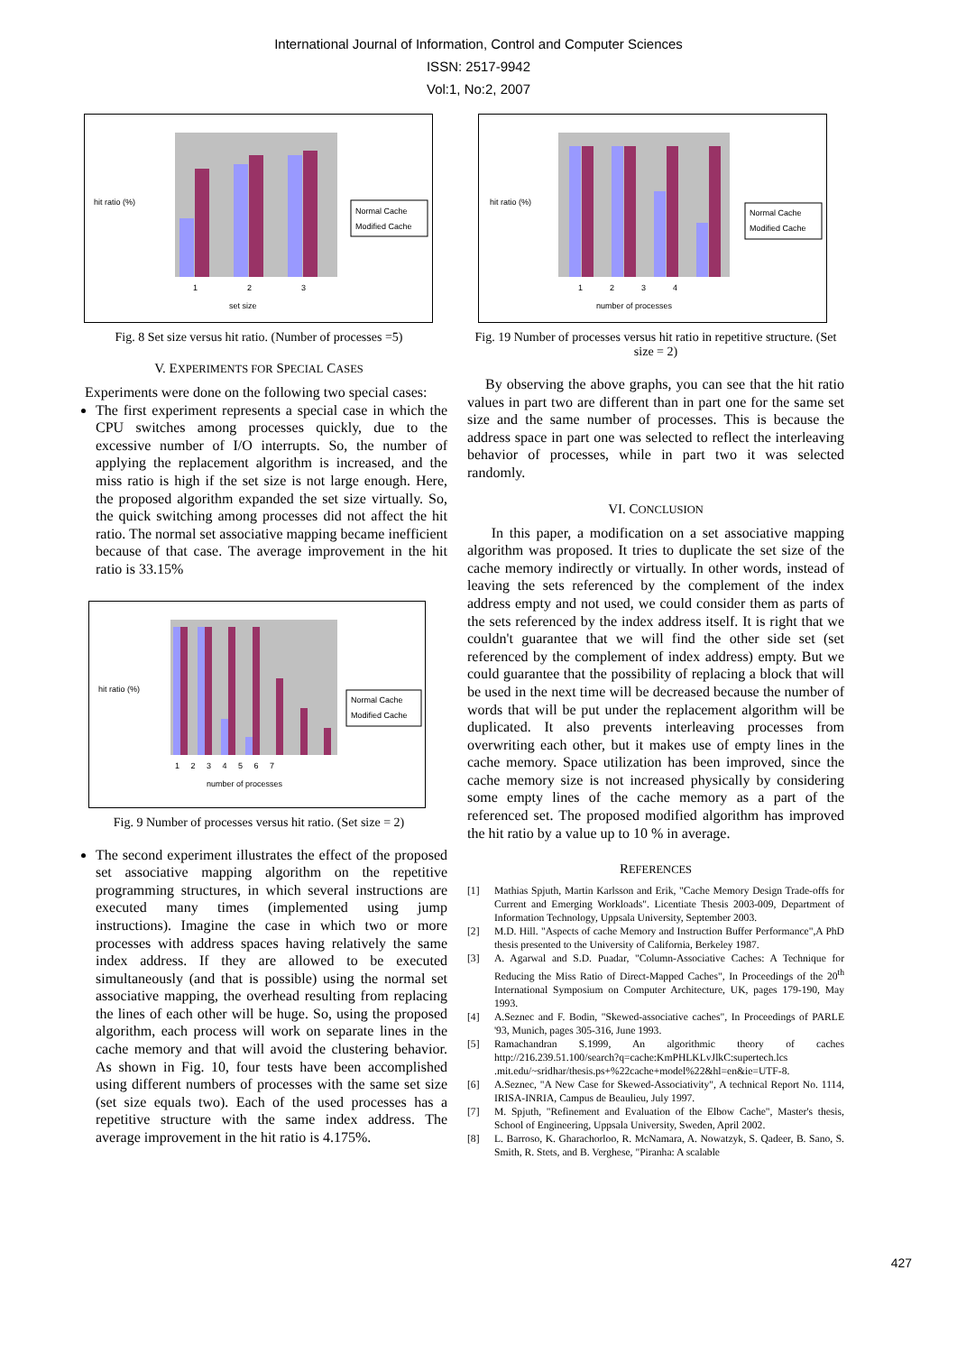International Journal of Information, Control and Computer Sciences
ISSN: 2517-9942
Vol:1, No:2, 2007
hit ratio (%)
1
2
3
set size
Normal Cache
Modified Cache
Fig. 8 Set size versus hit ratio. (Number of processes =5)
V. EXPERIMENTS FOR SPECIAL CASES
Experiments were done on the following two special cases:
The first experiment represents a special case in which the CPU switches among processes quickly, due to the excessive number of I/O interrupts. So, the number of applying the replacement algorithm is increased, and the miss ratio is high if the set size is not large enough. Here, the proposed algorithm expanded the set size virtually. So, the quick switching among processes did not affect the hit ratio. The normal set associative mapping became inefficient because of that case. The average improvement in the hit ratio is 33.15%
hit ratio (%)
1 2 3 4 5 6 7
number of processes
Normal Cache
Modified Cache
Fig. 9 Number of processes versus hit ratio. (Set size = 2)
The second experiment illustrates the effect of the proposed set associative mapping algorithm on the repetitive programming structures, in which several instructions are executed many times (implemented using jump instructions). Imagine the case in which two or more processes with address spaces having relatively the same index address. If they are allowed to be executed simultaneously (and that is possible) using the normal set associative mapping, the overhead resulting from replacing the lines of each other will be huge. So, using the proposed algorithm, each process will work on separate lines in the cache memory and that will avoid the clustering behavior. As shown in Fig. 10, four tests have been accomplished using different numbers of processes with the same set size (set size equals two). Each of the used processes has a repetitive structure with the same index address. The average improvement in the hit ratio is 4.175%.
hit ratio (%)
1 2 3 4
number of processes
Normal Cache
Modified Cache
Fig. 19 Number of processes versus hit ratio in repetitive structure. (Set size = 2)
By observing the above graphs, you can see that the hit ratio values in part two are different than in part one for the same set size and the same number of processes. This is because the address space in part one was selected to reflect the interleaving behavior of processes, while in part two it was selected randomly.
VI. CONCLUSION
In this paper, a modification on a set associative mapping algorithm was proposed. It tries to duplicate the set size of the cache memory indirectly or virtually. In other words, instead of leaving the sets referenced by the complement of the index address empty and not used, we could consider them as parts of the sets referenced by the index address itself. It is right that we couldn't guarantee that we will find the other side set (set referenced by the complement of index address) empty. But we could guarantee that the possibility of replacing a block that will be used in the next time will be decreased because the number of words that will be put under the replacement algorithm will be duplicated. It also prevents interleaving processes from overwriting each other, but it makes use of empty lines in the cache memory. Space utilization has been improved, since the cache memory size is not increased physically by considering some empty lines of the cache memory as a part of the referenced set. The proposed modified algorithm has improved the hit ratio by a value up to 10 % in average.
REFERENCES
[1] Mathias Spjuth, Martin Karlsson and Erik, "Cache Memory Design Trade-offs for Current and Emerging Workloads". Licentiate Thesis 2003-009, Department of Information Technology, Uppsala University, September 2003.
[2] M.D. Hill. "Aspects of cache Memory and Instruction Buffer Performance",A PhD thesis presented to the University of California, Berkeley 1987.
[3] A. Agarwal and S.D. Puadar, "Column-Associative Caches: A Technique for Reducing the Miss Ratio of Direct-Mapped Caches", In Proceedings of the 20<sup>th</sup> International Symposium on Computer Architecture, UK, pages 179-190, May 1993.
[4] A.Seznec and F. Bodin, "Skewed-associative caches", In Proceedings of PARLE '93, Munich, pages 305-316, June 1993.
[5] Ramachandran S.1999, An algorithmic theory of caches http://216.239.51.100/search?q=cache:KmPHLKLvJlkC:supertech.lcs .mit.edu/~sridhar/thesis.ps+%22cache+model%22&hl=en&ie=UTF-8.
[6] A.Seznec, "A New Case for Skewed-Associativity", A technical Report No. 1114, IRISA-INRIA, Campus de Beaulieu, July 1997.
[7] M. Spjuth, "Refinement and Evaluation of the Elbow Cache", Master's thesis, School of Engineering, Uppsala University, Sweden, April 2002.
[8] L. Barroso, K. Gharachorloo, R. McNamara, A. Nowatzyk, S. Qadeer, B. Sano, S. Smith, R. Stets, and B. Verghese, "Piranha: A scalable
427